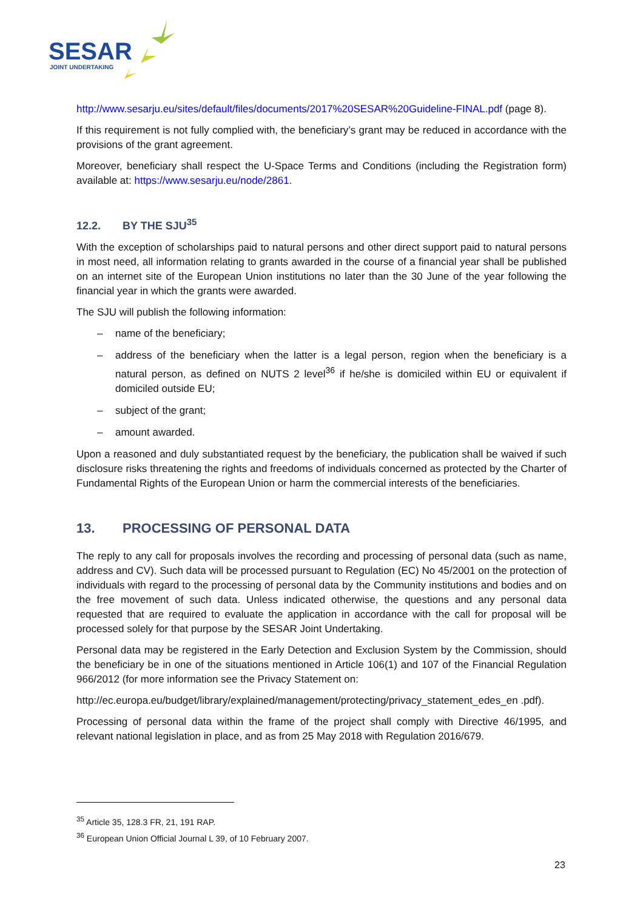SESAR
JOINT UNDERTAKING
http://www.sesarju.eu/sites/default/files/documents/2017%20SESAR%20Guideline-FINAL.pdf (page 8).
If this requirement is not fully complied with, the beneficiary’s grant may be reduced in accordance with the provisions of the grant agreement.
Moreover, beneficiary shall respect the U-Space Terms and Conditions (including the Registration form) available at: https://www.sesarju.eu/node/2861.
12.2. BY THE SJU<sup>35</sup>
With the exception of scholarships paid to natural persons and other direct support paid to natural persons in most need, all information relating to grants awarded in the course of a financial year shall be published on an internet site of the European Union institutions no later than the 30 June of the year following the financial year in which the grants were awarded.
The SJU will publish the following information:
– name of the beneficiary;
– address of the beneficiary when the latter is a legal person, region when the beneficiary is a natural person, as defined on NUTS 2 level<sup>36</sup> if he/she is domiciled within EU or equivalent if domiciled outside EU;
– subject of the grant;
– amount awarded.
Upon a reasoned and duly substantiated request by the beneficiary, the publication shall be waived if such disclosure risks threatening the rights and freedoms of individuals concerned as protected by the Charter of Fundamental Rights of the European Union or harm the commercial interests of the beneficiaries.
13. PROCESSING OF PERSONAL DATA
The reply to any call for proposals involves the recording and processing of personal data (such as name, address and CV). Such data will be processed pursuant to Regulation (EC) No 45/2001 on the protection of individuals with regard to the processing of personal data by the Community institutions and bodies and on the free movement of such data. Unless indicated otherwise, the questions and any personal data requested that are required to evaluate the application in accordance with the call for proposal will be processed solely for that purpose by the SESAR Joint Undertaking.
Personal data may be registered in the Early Detection and Exclusion System by the Commission, should the beneficiary be in one of the situations mentioned in Article 106(1) and 107 of the Financial Regulation 966/2012 (for more information see the Privacy Statement on:
http://ec.europa.eu/budget/library/explained/management/protecting/privacy_statement_edes_en .pdf).
Processing of personal data within the frame of the project shall comply with Directive 46/1995, and relevant national legislation in place, and as from 25 May 2018 with Regulation 2016/679.
<sup>35</sup> Article 35, 128.3 FR, 21, 191 RAP.
<sup>36</sup> European Union Official Journal L 39, of 10 February 2007.
23